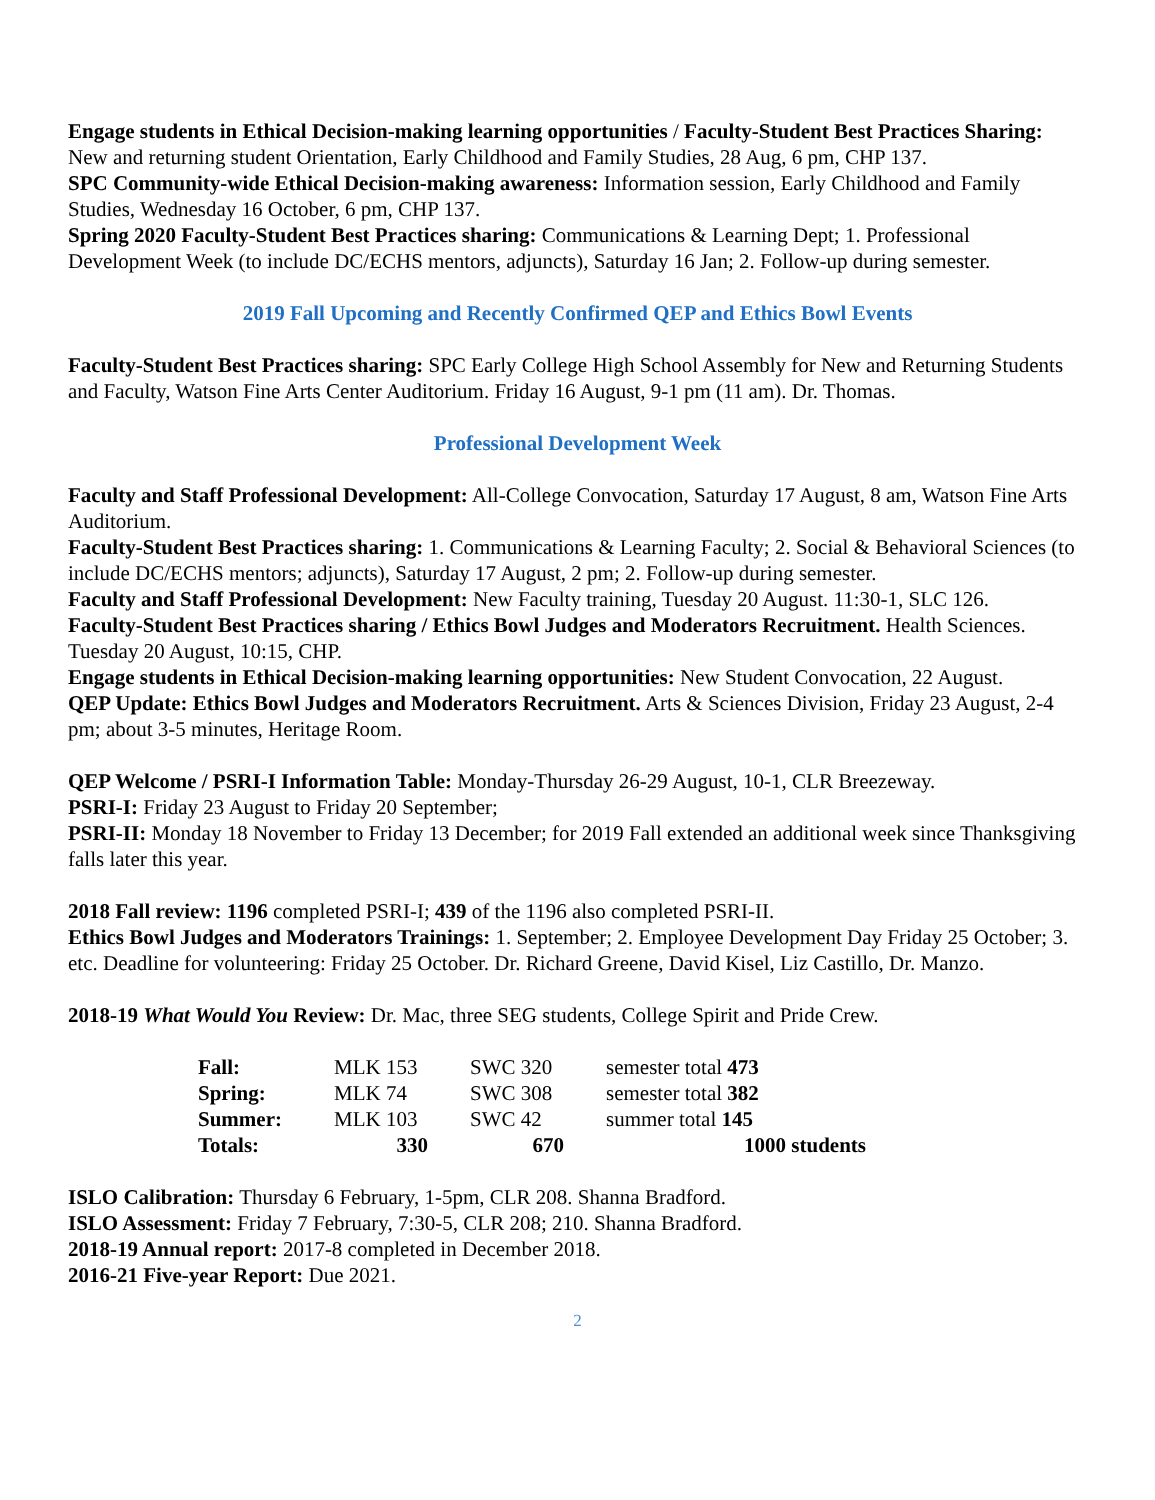Engage students in Ethical Decision-making learning opportunities / Faculty-Student Best Practices Sharing: New and returning student Orientation, Early Childhood and Family Studies, 28 Aug, 6 pm, CHP 137.
SPC Community-wide Ethical Decision-making awareness: Information session, Early Childhood and Family Studies, Wednesday 16 October, 6 pm, CHP 137.
Spring 2020 Faculty-Student Best Practices sharing: Communications & Learning Dept; 1. Professional Development Week (to include DC/ECHS mentors, adjuncts), Saturday 16 Jan; 2. Follow-up during semester.
2019 Fall Upcoming and Recently Confirmed QEP and Ethics Bowl Events
Faculty-Student Best Practices sharing: SPC Early College High School Assembly for New and Returning Students and Faculty, Watson Fine Arts Center Auditorium. Friday 16 August, 9-1 pm (11 am). Dr. Thomas.
Professional Development Week
Faculty and Staff Professional Development: All-College Convocation, Saturday 17 August, 8 am, Watson Fine Arts Auditorium.
Faculty-Student Best Practices sharing: 1. Communications & Learning Faculty; 2. Social & Behavioral Sciences (to include DC/ECHS mentors; adjuncts), Saturday 17 August, 2 pm; 2. Follow-up during semester.
Faculty and Staff Professional Development: New Faculty training, Tuesday 20 August. 11:30-1, SLC 126.
Faculty-Student Best Practices sharing / Ethics Bowl Judges and Moderators Recruitment. Health Sciences. Tuesday 20 August, 10:15, CHP.
Engage students in Ethical Decision-making learning opportunities: New Student Convocation, 22 August.
QEP Update: Ethics Bowl Judges and Moderators Recruitment. Arts & Sciences Division, Friday 23 August, 2-4 pm; about 3-5 minutes, Heritage Room.
QEP Welcome / PSRI-I Information Table: Monday-Thursday 26-29 August, 10-1, CLR Breezeway.
PSRI-I: Friday 23 August to Friday 20 September;
PSRI-II: Monday 18 November to Friday 13 December; for 2019 Fall extended an additional week since Thanksgiving falls later this year.
2018 Fall review: 1196 completed PSRI-I; 439 of the 1196 also completed PSRI-II.
Ethics Bowl Judges and Moderators Trainings: 1. September; 2. Employee Development Day Friday 25 October; 3. etc. Deadline for volunteering: Friday 25 October. Dr. Richard Greene, David Kisel, Liz Castillo, Dr. Manzo.
2018-19 What Would You Review: Dr. Mac, three SEG students, College Spirit and Pride Crew.
| Fall: | MLK 153 | SWC 320 | semester total 473 |
| Spring: | MLK 74 | SWC 308 | semester total 382 |
| Summer: | MLK 103 | SWC 42 | summer total 145 |
| Totals: | 330 | 670 | 1000 students |
ISLO Calibration: Thursday 6 February, 1-5pm, CLR 208. Shanna Bradford.
ISLO Assessment: Friday 7 February, 7:30-5, CLR 208; 210. Shanna Bradford.
2018-19 Annual report: 2017-8 completed in December 2018.
2016-21 Five-year Report: Due 2021.
2